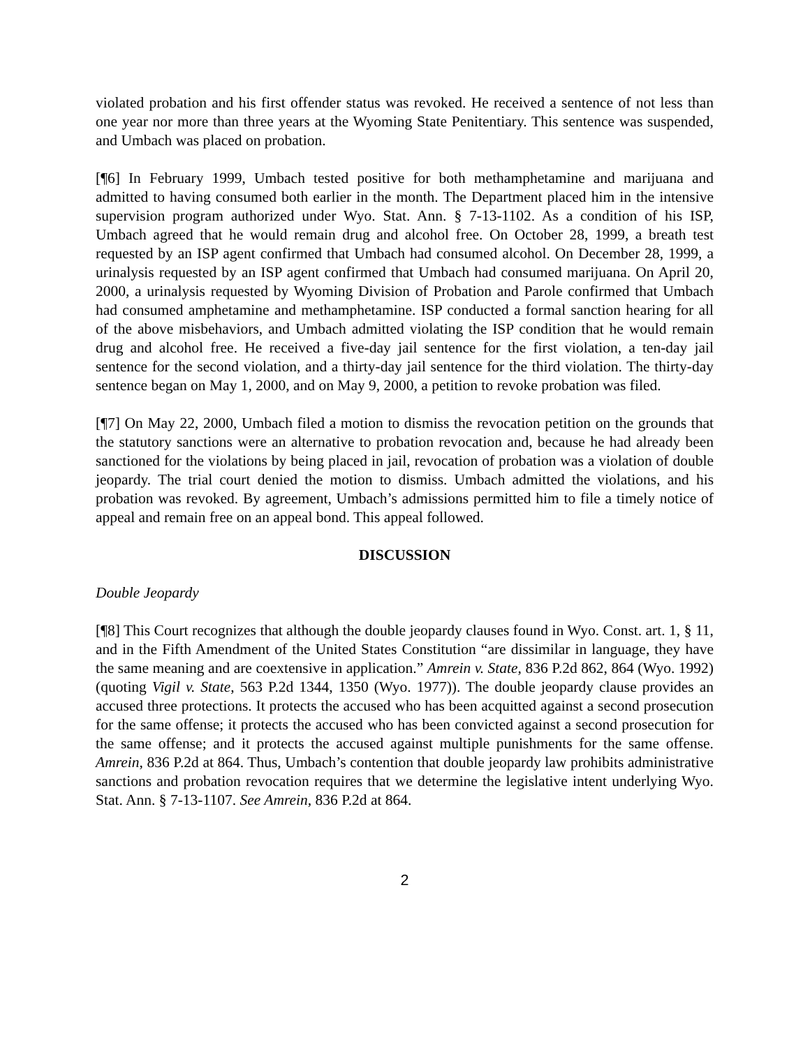violated probation and his first offender status was revoked. He received a sentence of not less than one year nor more than three years at the Wyoming State Penitentiary. This sentence was suspended, and Umbach was placed on probation.
[¶6] In February 1999, Umbach tested positive for both methamphetamine and marijuana and admitted to having consumed both earlier in the month. The Department placed him in the intensive supervision program authorized under Wyo. Stat. Ann. § 7-13-1102. As a condition of his ISP, Umbach agreed that he would remain drug and alcohol free. On October 28, 1999, a breath test requested by an ISP agent confirmed that Umbach had consumed alcohol. On December 28, 1999, a urinalysis requested by an ISP agent confirmed that Umbach had consumed marijuana. On April 20, 2000, a urinalysis requested by Wyoming Division of Probation and Parole confirmed that Umbach had consumed amphetamine and methamphetamine. ISP conducted a formal sanction hearing for all of the above misbehaviors, and Umbach admitted violating the ISP condition that he would remain drug and alcohol free. He received a five-day jail sentence for the first violation, a ten-day jail sentence for the second violation, and a thirty-day jail sentence for the third violation. The thirty-day sentence began on May 1, 2000, and on May 9, 2000, a petition to revoke probation was filed.
[¶7] On May 22, 2000, Umbach filed a motion to dismiss the revocation petition on the grounds that the statutory sanctions were an alternative to probation revocation and, because he had already been sanctioned for the violations by being placed in jail, revocation of probation was a violation of double jeopardy. The trial court denied the motion to dismiss. Umbach admitted the violations, and his probation was revoked. By agreement, Umbach’s admissions permitted him to file a timely notice of appeal and remain free on an appeal bond. This appeal followed.
DISCUSSION
Double Jeopardy
[¶8] This Court recognizes that although the double jeopardy clauses found in Wyo. Const. art. 1, § 11, and in the Fifth Amendment of the United States Constitution “are dissimilar in language, they have the same meaning and are coextensive in application.” Amrein v. State, 836 P.2d 862, 864 (Wyo. 1992) (quoting Vigil v. State, 563 P.2d 1344, 1350 (Wyo. 1977)). The double jeopardy clause provides an accused three protections. It protects the accused who has been acquitted against a second prosecution for the same offense; it protects the accused who has been convicted against a second prosecution for the same offense; and it protects the accused against multiple punishments for the same offense. Amrein, 836 P.2d at 864. Thus, Umbach’s contention that double jeopardy law prohibits administrative sanctions and probation revocation requires that we determine the legislative intent underlying Wyo. Stat. Ann. § 7-13-1107. See Amrein, 836 P.2d at 864.
2